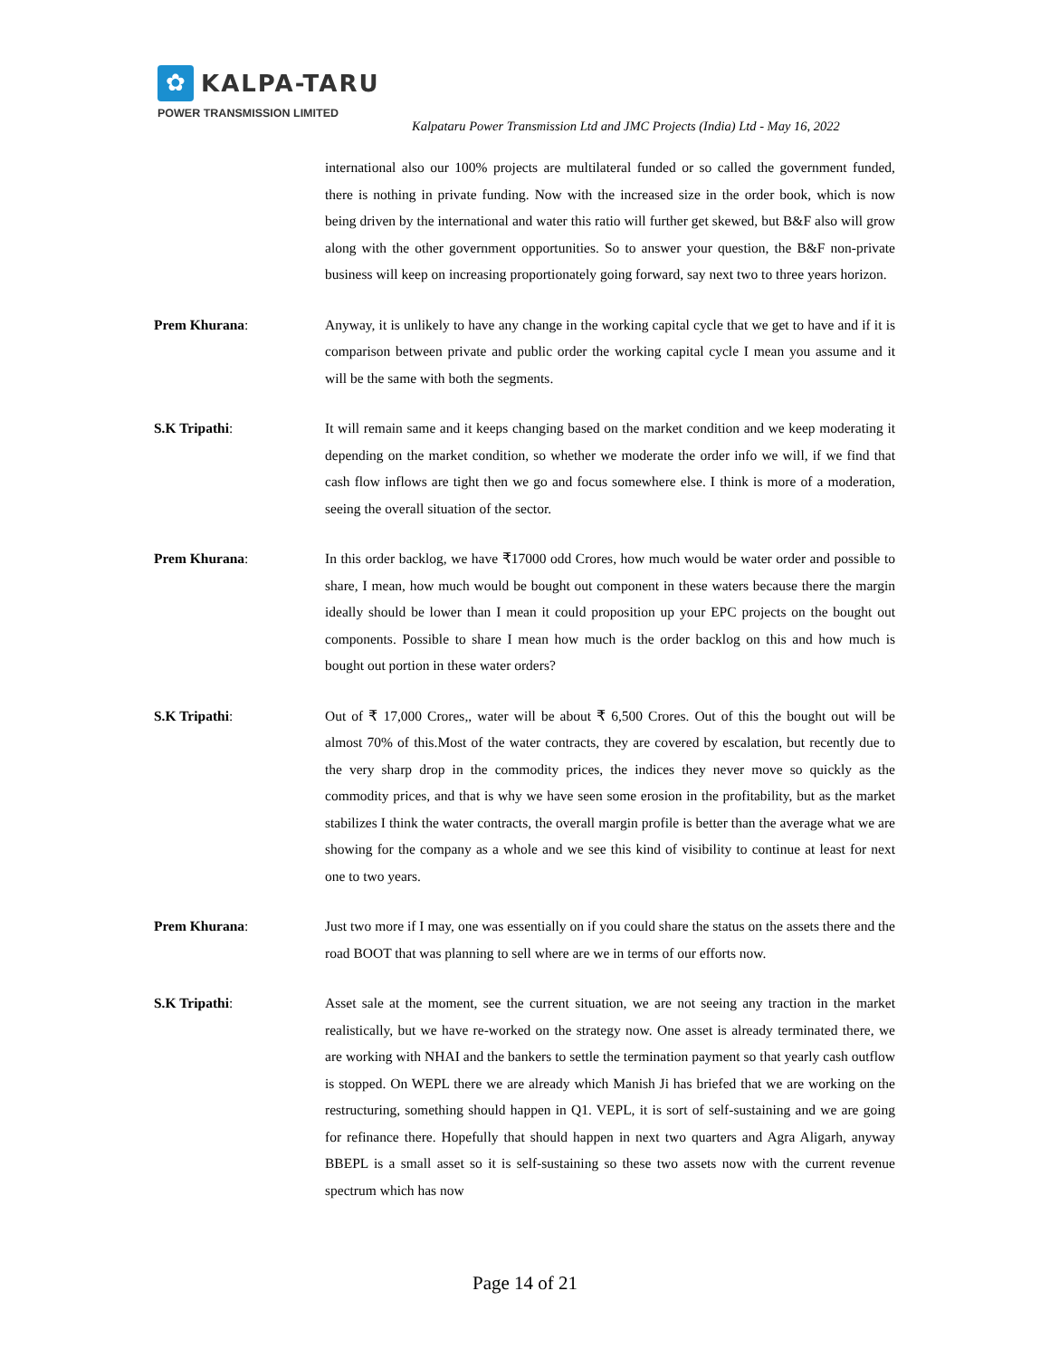✿
KALPA-TARU
POWER TRANSMISSION LIMITED
Kalpataru Power Transmission Ltd and JMC Projects (India) Ltd - May 16, 2022
international also our 100% projects are multilateral funded or so called the government funded, there is nothing in private funding. Now with the increased size in the order book, which is now being driven by the international and water this ratio will further get skewed, but B&F also will grow along with the other government opportunities. So to answer your question, the B&F non-private business will keep on increasing proportionately going forward, say next two to three years horizon.
Prem Khurana: Anyway, it is unlikely to have any change in the working capital cycle that we get to have and if it is comparison between private and public order the working capital cycle I mean you assume and it will be the same with both the segments.
S.K Tripathi: It will remain same and it keeps changing based on the market condition and we keep moderating it depending on the market condition, so whether we moderate the order info we will, if we find that cash flow inflows are tight then we go and focus somewhere else. I think is more of a moderation, seeing the overall situation of the sector.
Prem Khurana: In this order backlog, we have ₹17000 odd Crores, how much would be water order and possible to share, I mean, how much would be bought out component in these waters because there the margin ideally should be lower than I mean it could proposition up your EPC projects on the bought out components. Possible to share I mean how much is the order backlog on this and how much is bought out portion in these water orders?
S.K Tripathi: Out of ₹ 17,000 Crores,, water will be about ₹ 6,500 Crores. Out of this the bought out will be almost 70% of this.Most of the water contracts, they are covered by escalation, but recently due to the very sharp drop in the commodity prices, the indices they never move so quickly as the commodity prices, and that is why we have seen some erosion in the profitability, but as the market stabilizes I think the water contracts, the overall margin profile is better than the average what we are showing for the company as a whole and we see this kind of visibility to continue at least for next one to two years.
Prem Khurana: Just two more if I may, one was essentially on if you could share the status on the assets there and the road BOOT that was planning to sell where are we in terms of our efforts now.
S.K Tripathi: Asset sale at the moment, see the current situation, we are not seeing any traction in the market realistically, but we have re-worked on the strategy now. One asset is already terminated there, we are working with NHAI and the bankers to settle the termination payment so that yearly cash outflow is stopped. On WEPL there we are already which Manish Ji has briefed that we are working on the restructuring, something should happen in Q1. VEPL, it is sort of self-sustaining and we are going for refinance there. Hopefully that should happen in next two quarters and Agra Aligarh, anyway BBEPL is a small asset so it is self-sustaining so these two assets now with the current revenue spectrum which has now
Page 14 of 21